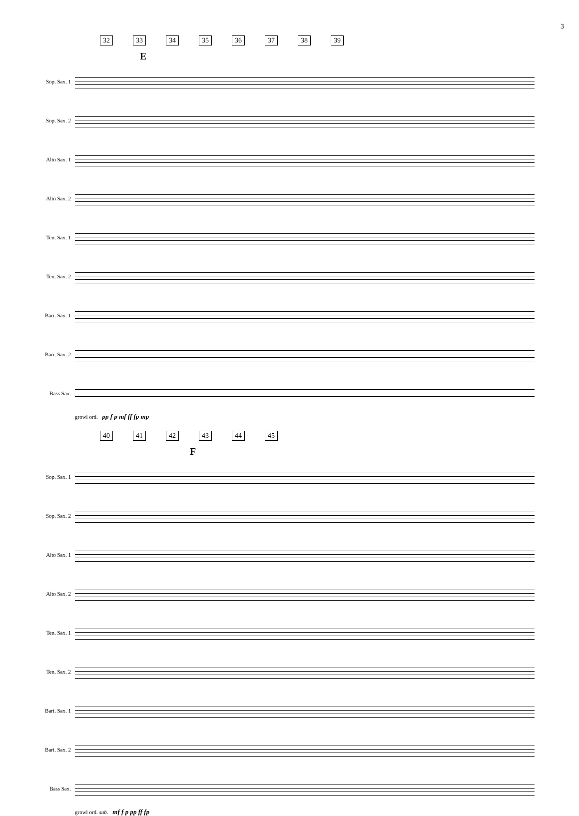3
32 33 34 35 36 37 38 39
E
Sop. Sax. 1
Sop. Sax. 2
Alto Sax. 1
Alto Sax. 2
Ten. Sax. 1
Ten. Sax. 2
Bari. Sax. 1
Bari. Sax. 2
Bass Sax.
growl ord. pp f p mf ff fp mp
40 41 42 43 44 45
F
Sop. Sax. 1
Sop. Sax. 2
Alto Sax. 1
Alto Sax. 2
Ten. Sax. 1
Ten. Sax. 2
Bari. Sax. 1
Bari. Sax. 2
Bass Sax.
growl ord. sub. mf f p pp ff fp